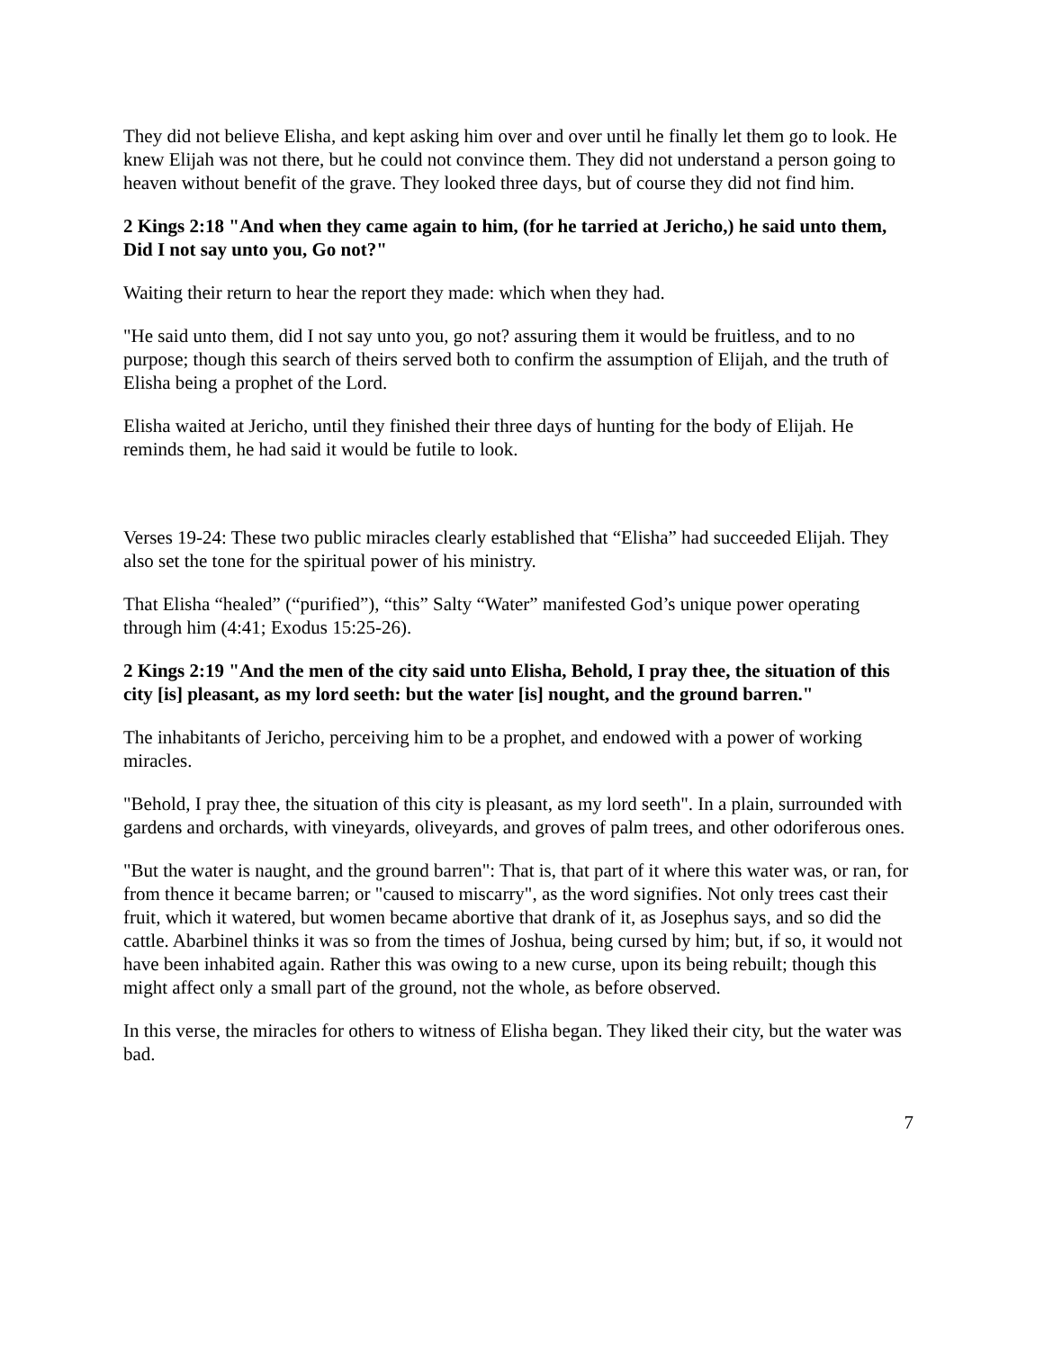They did not believe Elisha, and kept asking him over and over until he finally let them go to look. He knew Elijah was not there, but he could not convince them. They did not understand a person going to heaven without benefit of the grave. They looked three days, but of course they did not find him.
2 Kings 2:18 "And when they came again to him, (for he tarried at Jericho,) he said unto them, Did I not say unto you, Go not?"
Waiting their return to hear the report they made: which when they had.
"He said unto them, did I not say unto you, go not? assuring them it would be fruitless, and to no purpose; though this search of theirs served both to confirm the assumption of Elijah, and the truth of Elisha being a prophet of the Lord.
Elisha waited at Jericho, until they finished their three days of hunting for the body of Elijah. He reminds them, he had said it would be futile to look.
Verses 19-24: These two public miracles clearly established that “Elisha” had succeeded Elijah. They also set the tone for the spiritual power of his ministry.
That Elisha “healed” (“purified”), “this” Salty “Water” manifested God’s unique power operating through him (4:41; Exodus 15:25-26).
2 Kings 2:19 "And the men of the city said unto Elisha, Behold, I pray thee, the situation of this city [is] pleasant, as my lord seeth: but the water [is] nought, and the ground barren."
The inhabitants of Jericho, perceiving him to be a prophet, and endowed with a power of working miracles.
"Behold, I pray thee, the situation of this city is pleasant, as my lord seeth". In a plain, surrounded with gardens and orchards, with vineyards, oliveyards, and groves of palm trees, and other odoriferous ones.
"But the water is naught, and the ground barren": That is, that part of it where this water was, or ran, for from thence it became barren; or "caused to miscarry", as the word signifies. Not only trees cast their fruit, which it watered, but women became abortive that drank of it, as Josephus says, and so did the cattle. Abarbinel thinks it was so from the times of Joshua, being cursed by him; but, if so, it would not have been inhabited again. Rather this was owing to a new curse, upon its being rebuilt; though this might affect only a small part of the ground, not the whole, as before observed.
In this verse, the miracles for others to witness of Elisha began. They liked their city, but the water was bad.
7